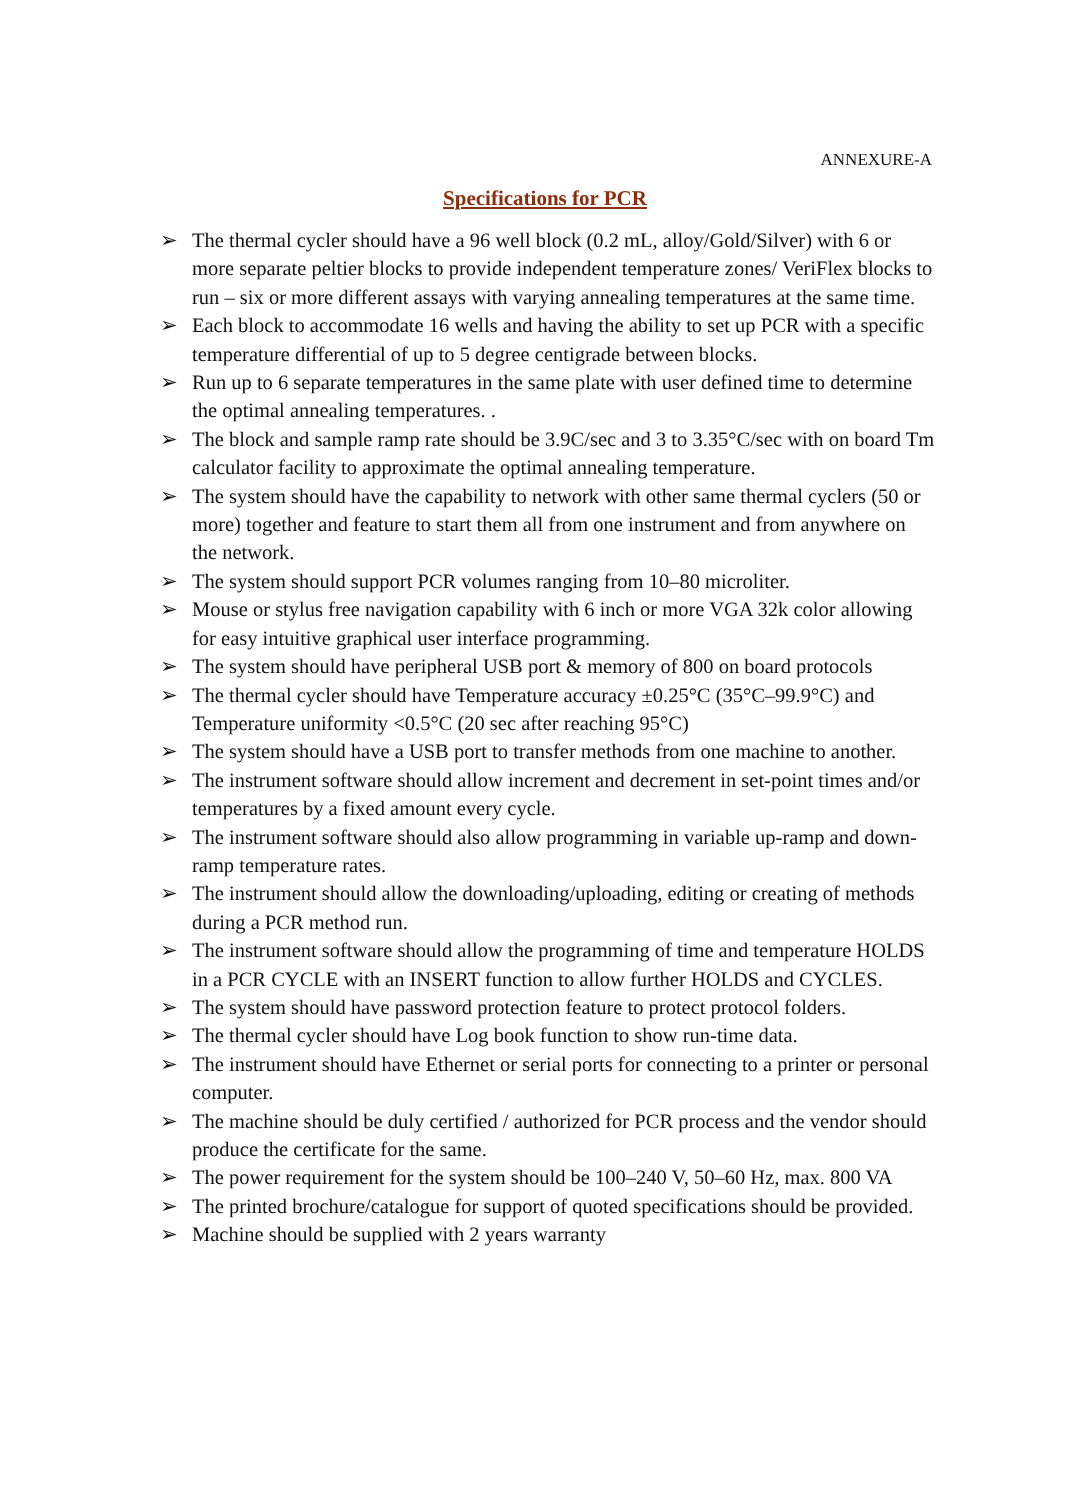ANNEXURE-A
Specifications for PCR
➢ The thermal cycler should have a 96 well block (0.2 mL, alloy/Gold/Silver) with 6 or more separate peltier blocks to provide independent temperature zones/ VeriFlex blocks to run – six or more different assays with varying annealing temperatures at the same time.
➢ Each block to accommodate 16 wells and having the ability to set up PCR with a specific temperature differential of up to 5 degree centigrade between blocks.
➢ Run up to 6 separate temperatures in the same plate with user defined time to determine the optimal annealing temperatures. .
➢ The block and sample ramp rate should be 3.9C/sec and 3 to 3.35°C/sec with on board Tm calculator facility to approximate the optimal annealing temperature.
➢ The system should have the capability to network with other same thermal cyclers (50 or more) together and feature to start them all from one instrument and from anywhere on the network.
➢ The system should support PCR volumes ranging from 10–80 microliter.
➢ Mouse or stylus free navigation capability with 6 inch or more VGA 32k color allowing for easy intuitive graphical user interface programming.
➢ The system should have peripheral USB port & memory of 800 on board protocols
➢ The thermal cycler should have Temperature accuracy ±0.25°C (35°C–99.9°C) and Temperature uniformity <0.5°C (20 sec after reaching 95°C)
➢ The system should have a USB port to transfer methods from one machine to another.
➢ The instrument software should allow increment and decrement in set-point times and/or temperatures by a fixed amount every cycle.
➢ The instrument software should also allow programming in variable up-ramp and down-ramp temperature rates.
➢ The instrument should allow the downloading/uploading, editing or creating of methods during a PCR method run.
➢ The instrument software should allow the programming of time and temperature HOLDS in a PCR CYCLE with an INSERT function to allow further HOLDS and CYCLES.
➢ The system should have password protection feature to protect protocol folders.
➢ The thermal cycler should have Log book function to show run-time data.
➢ The instrument should have Ethernet or serial ports for connecting to a printer or personal computer.
➢ The machine should be duly certified / authorized for PCR process and the vendor should produce the certificate for the same.
➢ The power requirement for the system should be 100–240 V, 50–60 Hz, max. 800 VA
➢ The printed brochure/catalogue for support of quoted specifications should be provided.
➢ Machine should be supplied with 2 years warranty